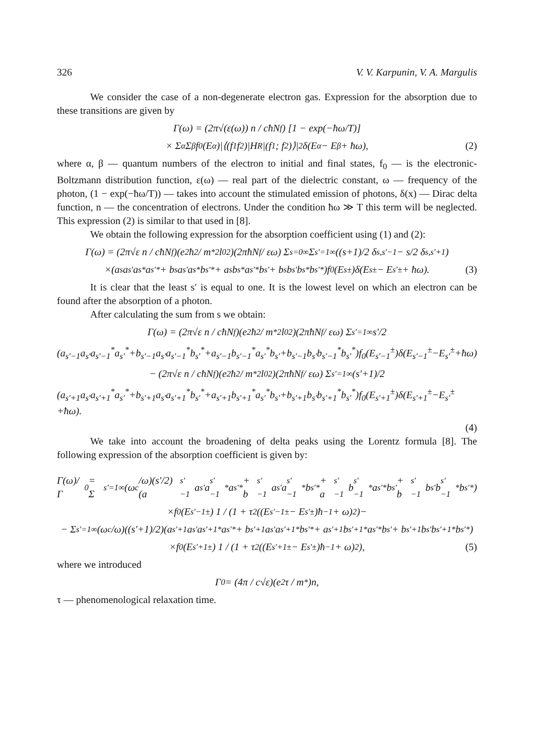326 V. V. Karpunin, V. A. Margulis
We consider the case of a non-degenerate electron gas. Expression for the absorption due to these transitions are given by
Γ(ω) = (2π√(ε(ω)) n / cħN<sub>f</sub>) [1 − exp(−ħω/T)]
× Σ<sub>α</sub> Σ<sub>β</sub> f<sub>0</sub>(E<sub>α</sub>)|⟨(f<sub>1</sub>f<sub>2</sub>)|H<sub>R</sub>|(f<sub>1</sub>; f<sub>2</sub>)⟩|<sup>2</sup>δ(E<sub>α</sub> − E<sub>β</sub> + ħω), (2)
where α, β — quantum numbers of the electron to initial and final states, f<sub>0</sub> — is the electronic-Boltzmann distribution function, ε(ω) — real part of the dielectric constant, ω — frequency of the photon, (1 − exp(−ħω/T)) — takes into account the stimulated emission of photons, δ(x) — Dirac delta function, n — the concentration of electrons. Under the condition ħω ≫ T this term will be neglected. This expression (2) is similar to that used in [8].
We obtain the following expression for the absorption coefficient using (1) and (2):
Γ(ω) = (2π√ε n / cħN<sub>f</sub>)(e<sup>2</sup>ħ<sup>2</sup> / m<sup>*2</sup>l<sub>0</sub><sup>2</sup>)(2πħN<sub>f</sub> / εω) Σ<sub>s=0</sub><sup>∞</sup> Σ<sub>s′=1</sub><sup>∞</sup> ((s+1)/2 δ<sub>s,s′−1</sub> − s/2 δ<sub>s,s′+1</sub>)
×(a<sub>s</sub>a<sub>s′</sub>a<sub>s</sub><sup>*</sup>a<sub>s′</sub><sup>*</sup> + b<sub>s</sub>a<sub>s′</sub>a<sub>s</sub><sup>*</sup>b<sub>s′</sub><sup>*</sup> + a<sub>s</sub>b<sub>s</sub><sup>*</sup>a<sub>s′</sub><sup>*</sup>b<sub>s′</sub> + b<sub>s</sub>b<sub>s′</sub>b<sub>s</sub><sup>*</sup>b<sub>s′</sub><sup>*</sup>)f<sub>0</sub>(E<sub>s</sub><sup>±</sup>)δ(E<sub>s</sub><sup>±</sup> − E<sub>s′</sub><sup>±</sup> + ħω). (3)
It is clear that the least s′ is equal to one. It is the lowest level on which an electron can be found after the absorption of a photon.
After calculating the sum from s we obtain:
Γ(ω) = (2π√ε n / cħN<sub>f</sub>)(e<sup>2</sup>ħ<sup>2</sup> / m<sup>*2</sup>l<sub>0</sub><sup>2</sup>)(2πħN<sub>f</sub> / εω) Σ<sub>s′=1</sub><sup>∞</sup> s′/2
(a<sub>s′−1</sub>a<sub>s′</sub>a<sub>s′−1</sub><sup>*</sup>a<sub>s′</sub><sup>*</sup>+b<sub>s′−1</sub>a<sub>s′</sub>a<sub>s′−1</sub><sup>*</sup>b<sub>s′</sub><sup>*</sup>+a<sub>s′−1</sub>b<sub>s′−1</sub><sup>*</sup>a<sub>s′</sub><sup>*</sup>b<sub>s′</sub>+b<sub>s′−1</sub>b<sub>s′</sub>b<sub>s′−1</sub><sup>*</sup>b<sub>s′</sub><sup>*</sup>)f<sub>0</sub>(E<sub>s′−1</sub><sup>±</sup>)δ(E<sub>s′−1</sub><sup>±</sup>−E<sub>s′</sub><sup>±</sup>+ħω)
− (2π√ε n / cħN<sub>f</sub>)(e<sup>2</sup>ħ<sup>2</sup> / m<sup>*2</sup>l<sub>0</sub><sup>2</sup>)(2πħN<sub>f</sub> / εω) Σ<sub>s′=1</sub><sup>∞</sup> (s′+1)/2
(a<sub>s′+1</sub>a<sub>s′</sub>a<sub>s′+1</sub><sup>*</sup>a<sub>s′</sub><sup>*</sup>+b<sub>s′+1</sub>a<sub>s′</sub>a<sub>s′+1</sub><sup>*</sup>b<sub>s′</sub><sup>*</sup>+a<sub>s′+1</sub>b<sub>s′+1</sub><sup>*</sup>a<sub>s′</sub><sup>*</sup>b<sub>s′</sub>+b<sub>s′+1</sub>b<sub>s′</sub>b<sub>s′+1</sub><sup>*</sup>b<sub>s′</sub><sup>*</sup>)f<sub>0</sub>(E<sub>s′+1</sub><sup>±</sup>)δ(E<sub>s′+1</sub><sup>±</sup>−E<sub>s′</sub><sup>±</sup>+ħω).
(4)
We take into account the broadening of delta peaks using the Lorentz formula [8]. The following expression of the absorption coefficient is given by:
Γ(ω)/Γ<sub>0</sub> = Σ<sub>s′=1</sub><sup>∞</sup> (ω<sub>c</sub>/ω)(s′/2)(a<sub>s′−1</sub>a<sub>s′</sub>a<sub>s′−1</sub><sup>*</sup>a<sub>s′</sub><sup>*</sup> + b<sub>s′−1</sub>a<sub>s′</sub>a<sub>s′−1</sub><sup>*</sup>b<sub>s′</sub><sup>*</sup> + a<sub>s′−1</sub>b<sub>s′−1</sub><sup>*</sup>a<sub>s′</sub><sup>*</sup>b<sub>s′</sub> + b<sub>s′−1</sub>b<sub>s′</sub>b<sub>s′−1</sub><sup>*</sup>b<sub>s′</sub><sup>*</sup>)
×f<sub>0</sub>(E<sub>s′−1</sub><sup>±</sup>) 1 / (1 + τ<sup>2</sup>((E<sub>s′−1</sub><sup>±</sup> − E<sub>s′</sub><sup>±</sup>)ħ<sup>−1</sup> + ω)<sup>2</sup>)−
− Σ<sub>s′=1</sub><sup>∞</sup> (ω<sub>c</sub>/ω)((s′+1)/2)(a<sub>s′+1</sub>a<sub>s′</sub>a<sub>s′+1</sub><sup>*</sup>a<sub>s′</sub><sup>*</sup> + b<sub>s′+1</sub>a<sub>s′</sub>a<sub>s′+1</sub><sup>*</sup>b<sub>s′</sub><sup>*</sup> + a<sub>s′+1</sub>b<sub>s′+1</sub><sup>*</sup>a<sub>s′</sub><sup>*</sup>b<sub>s′</sub> + b<sub>s′+1</sub>b<sub>s′</sub>b<sub>s′+1</sub><sup>*</sup>b<sub>s′</sub><sup>*</sup>)
×f<sub>0</sub>(E<sub>s′+1</sub><sup>±</sup>) 1 / (1 + τ<sup>2</sup>((E<sub>s′+1</sub><sup>±</sup> − E<sub>s′</sub><sup>±</sup>)ħ<sup>−1</sup> + ω)<sup>2</sup>), (5)
where we introduced
Γ<sub>0</sub> = (4π / c√ε)(e<sup>2</sup>τ / m<sup>*</sup>)n,
τ — phenomenological relaxation time.